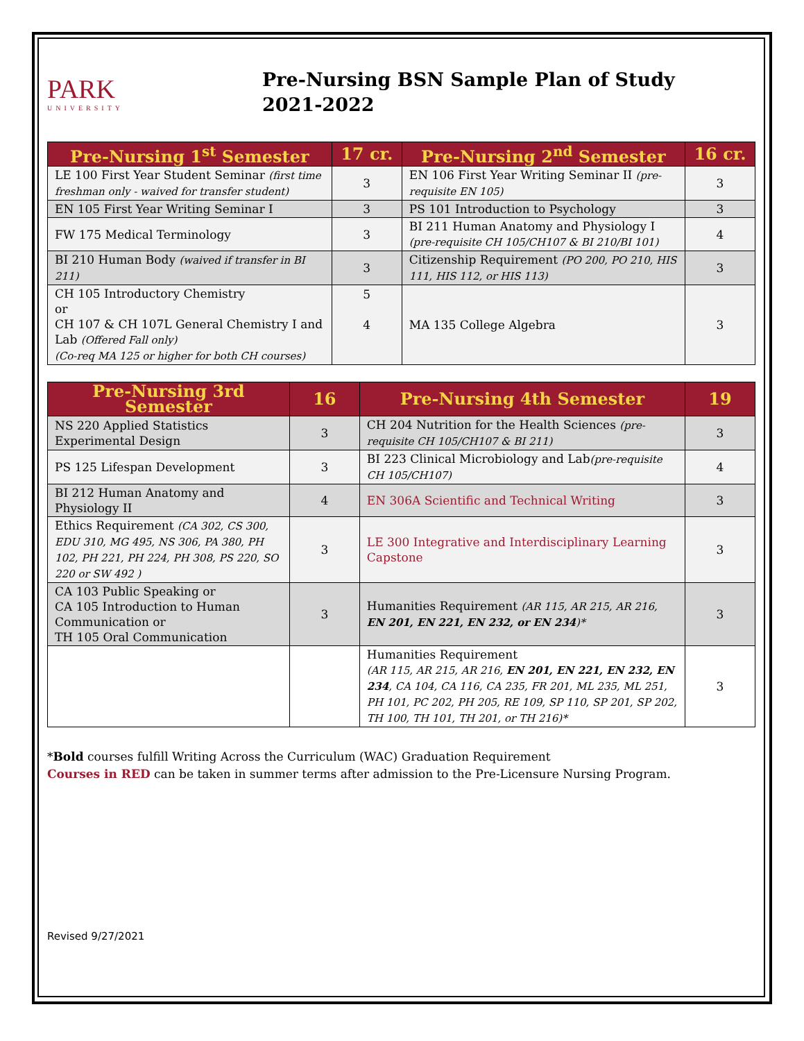PARK
UNIVERSITY
Pre-Nursing BSN Sample Plan of Study
2021-2022
| Pre-Nursing 1<sup>st</sup> Semester | 17 cr. | Pre-Nursing 2<sup>nd</sup> Semester | 16 cr. |
| --- | --- | --- | --- |
| LE 100 First Year Student Seminar (first time freshman only - waived for transfer student) | 3 | EN 106 First Year Writing Seminar II (pre-requisite EN 105) | 3 |
| EN 105 First Year Writing Seminar I | 3 | PS 101 Introduction to Psychology | 3 |
| FW 175 Medical Terminology | 3 | BI 211 Human Anatomy and Physiology I (pre-requisite CH 105/CH107 & BI 210/BI 101) | 4 |
| BI 210 Human Body (waived if transfer in BI 211) | 3 | Citizenship Requirement (PO 200, PO 210, HIS 111, HIS 112, or HIS 113) | 3 |
| CH 105 Introductory Chemistry or CH 107 & CH 107L General Chemistry I and Lab (Offered Fall only) (Co-req MA 125 or higher for both CH courses) | 5 4 | MA 135 College Algebra | 3 |
| Pre-Nursing 3rd Semester | 16 | Pre-Nursing 4th Semester | 19 |
| --- | --- | --- | --- |
| NS 220 Applied Statistics Experimental Design | 3 | CH 204 Nutrition for the Health Sciences (pre-requisite CH 105/CH107 & BI 211) | 3 |
| PS 125 Lifespan Development | 3 | BI 223 Clinical Microbiology and Lab (pre-requisite CH 105/CH107) | 4 |
| BI 212 Human Anatomy and Physiology II | 4 | EN 306A Scientific and Technical Writing | 3 |
| Ethics Requirement (CA 302, CS 300, EDU 310, MG 495, NS 306, PA 380, PH 102, PH 221, PH 224, PH 308, PS 220, SO 220 or SW 492 ) | 3 | LE 300 Integrative and Interdisciplinary Learning Capstone | 3 |
| CA 103 Public Speaking or CA 105 Introduction to Human Communication or TH 105 Oral Communication | 3 | Humanities Requirement (AR 115, AR 215, AR 216, EN 201, EN 221, EN 232, or EN 234 )* | 3 |
| | | Humanities Requirement (AR 115, AR 215, AR 216, EN 201, EN 221, EN 232, EN 234 , CA 104, CA 116, CA 235, FR 201, ML 235, ML 251, PH 101, PC 202, PH 205, RE 109, SP 110, SP 201, SP 202, TH 100, TH 101, TH 201, or TH 216)* | 3 |
*Bold courses fulfill Writing Across the Curriculum (WAC) Graduation Requirement
Courses in RED can be taken in summer terms after admission to the Pre-Licensure Nursing Program.
Revised 9/27/2021